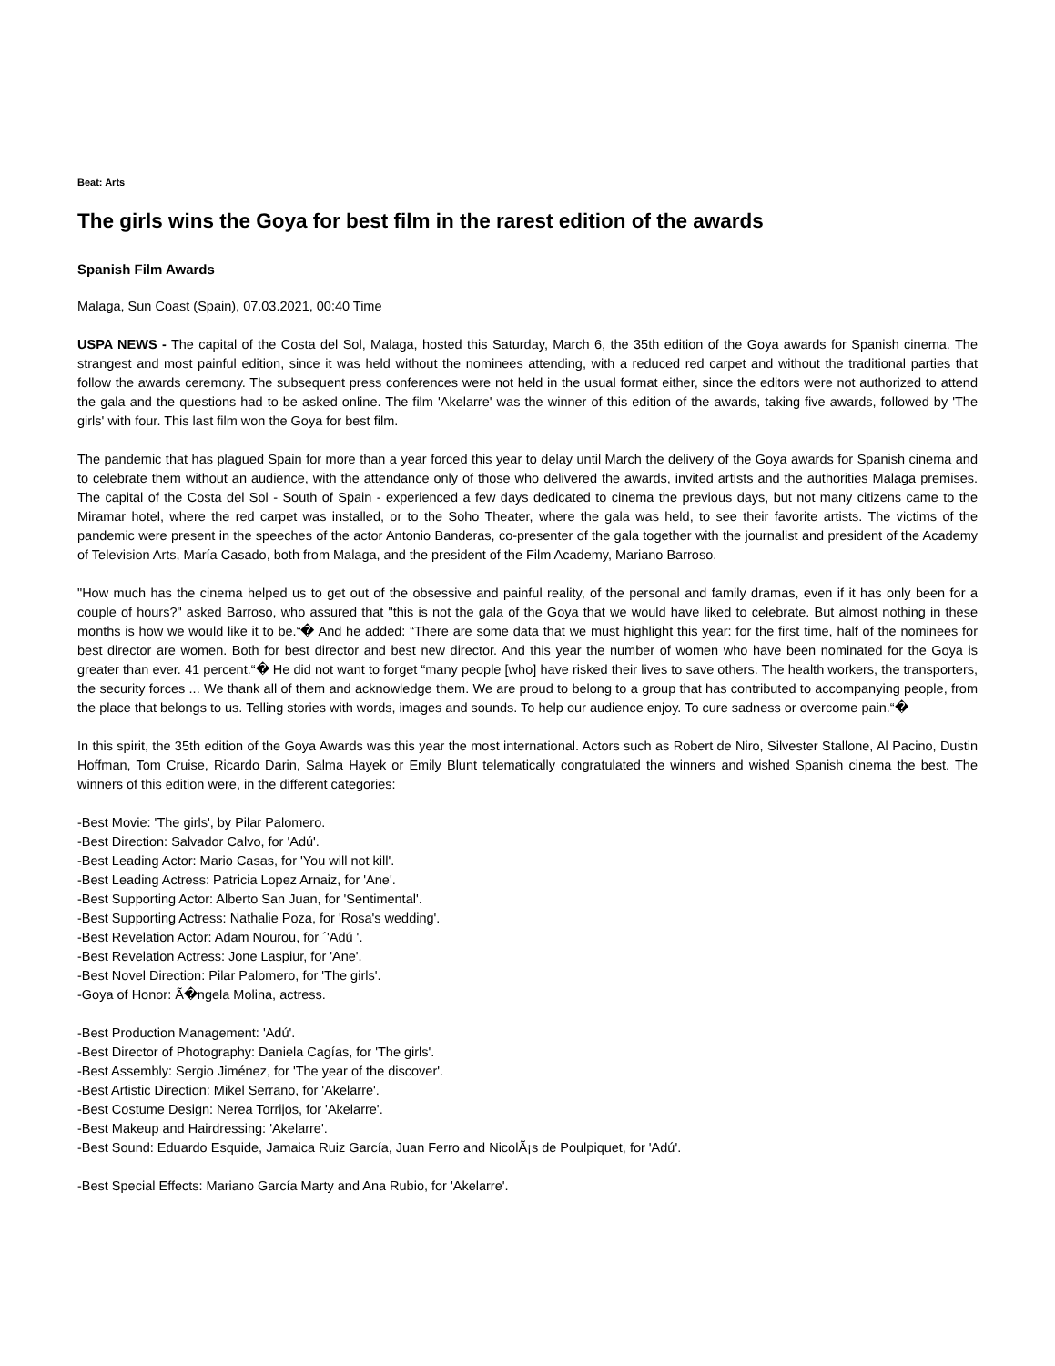Beat: Arts
The girls wins the Goya for best film in the rarest edition of the awards
Spanish Film Awards
Malaga, Sun Coast (Spain), 07.03.2021, 00:40 Time
USPA NEWS - The capital of the Costa del Sol, Malaga, hosted this Saturday, March 6, the 35th edition of the Goya awards for Spanish cinema. The strangest and most painful edition, since it was held without the nominees attending, with a reduced red carpet and without the traditional parties that follow the awards ceremony. The subsequent press conferences were not held in the usual format either, since the editors were not authorized to attend the gala and the questions had to be asked online. The film 'Akelarre' was the winner of this edition of the awards, taking five awards, followed by 'The girls' with four. This last film won the Goya for best film.
The pandemic that has plagued Spain for more than a year forced this year to delay until March the delivery of the Goya awards for Spanish cinema and to celebrate them without an audience, with the attendance only of those who delivered the awards, invited artists and the authorities Malaga premises. The capital of the Costa del Sol - South of Spain - experienced a few days dedicated to cinema the previous days, but not many citizens came to the Miramar hotel, where the red carpet was installed, or to the Soho Theater, where the gala was held, to see their favorite artists. The victims of the pandemic were present in the speeches of the actor Antonio Banderas, co-presenter of the gala together with the journalist and president of the Academy of Television Arts, María Casado, both from Malaga, and the president of the Film Academy, Mariano Barroso.
"How much has the cinema helped us to get out of the obsessive and painful reality, of the personal and family dramas, even if it has only been for a couple of hours?" asked Barroso, who assured that "this is not the gala of the Goya that we would have liked to celebrate. But almost nothing in these months is how we would like it to be.“� And he added: “There are some data that we must highlight this year: for the first time, half of the nominees for best director are women. Both for best director and best new director. And this year the number of women who have been nominated for the Goya is greater than ever. 41 percent.“� He did not want to forget “many people [who] have risked their lives to save others. The health workers, the transporters, the security forces ... We thank all of them and acknowledge them. We are proud to belong to a group that has contributed to accompanying people, from the place that belongs to us. Telling stories with words, images and sounds. To help our audience enjoy. To cure sadness or overcome pain.“�
In this spirit, the 35th edition of the Goya Awards was this year the most international. Actors such as Robert de Niro, Silvester Stallone, Al Pacino, Dustin Hoffman, Tom Cruise, Ricardo Darin, Salma Hayek or Emily Blunt telematically congratulated the winners and wished Spanish cinema the best. The winners of this edition were, in the different categories:
-Best Movie: 'The girls', by Pilar Palomero.
-Best Direction: Salvador Calvo, for 'Adú'.
-Best Leading Actor: Mario Casas, for 'You will not kill'.
-Best Leading Actress: Patricia Lopez Arnaiz, for 'Ane'.
-Best Supporting Actor: Alberto San Juan, for 'Sentimental'.
-Best Supporting Actress: Nathalie Poza, for 'Rosa's wedding'.
-Best Revelation Actor: Adam Nourou, for ´'Adú '.
-Best Revelation Actress: Jone Laspiur, for 'Ane'.
-Best Novel Direction: Pilar Palomero, for 'The girls'.
-Goya of Honor: Ã�ngela Molina, actress.
-Best Production Management: 'Adú'.
-Best Director of Photography: Daniela Cagías, for 'The girls'.
-Best Assembly: Sergio Jiménez, for 'The year of the discover'.
-Best Artistic Direction: Mikel Serrano, for 'Akelarre'.
-Best Costume Design: Nerea Torrijos, for 'Akelarre'.
-Best Makeup and Hairdressing: 'Akelarre'.
-Best Sound: Eduardo Esquide, Jamaica Ruiz García, Juan Ferro and NicolÃ¡s de Poulpiquet, for 'Adú'.
-Best Special Effects: Mariano García Marty and Ana Rubio, for 'Akelarre'.